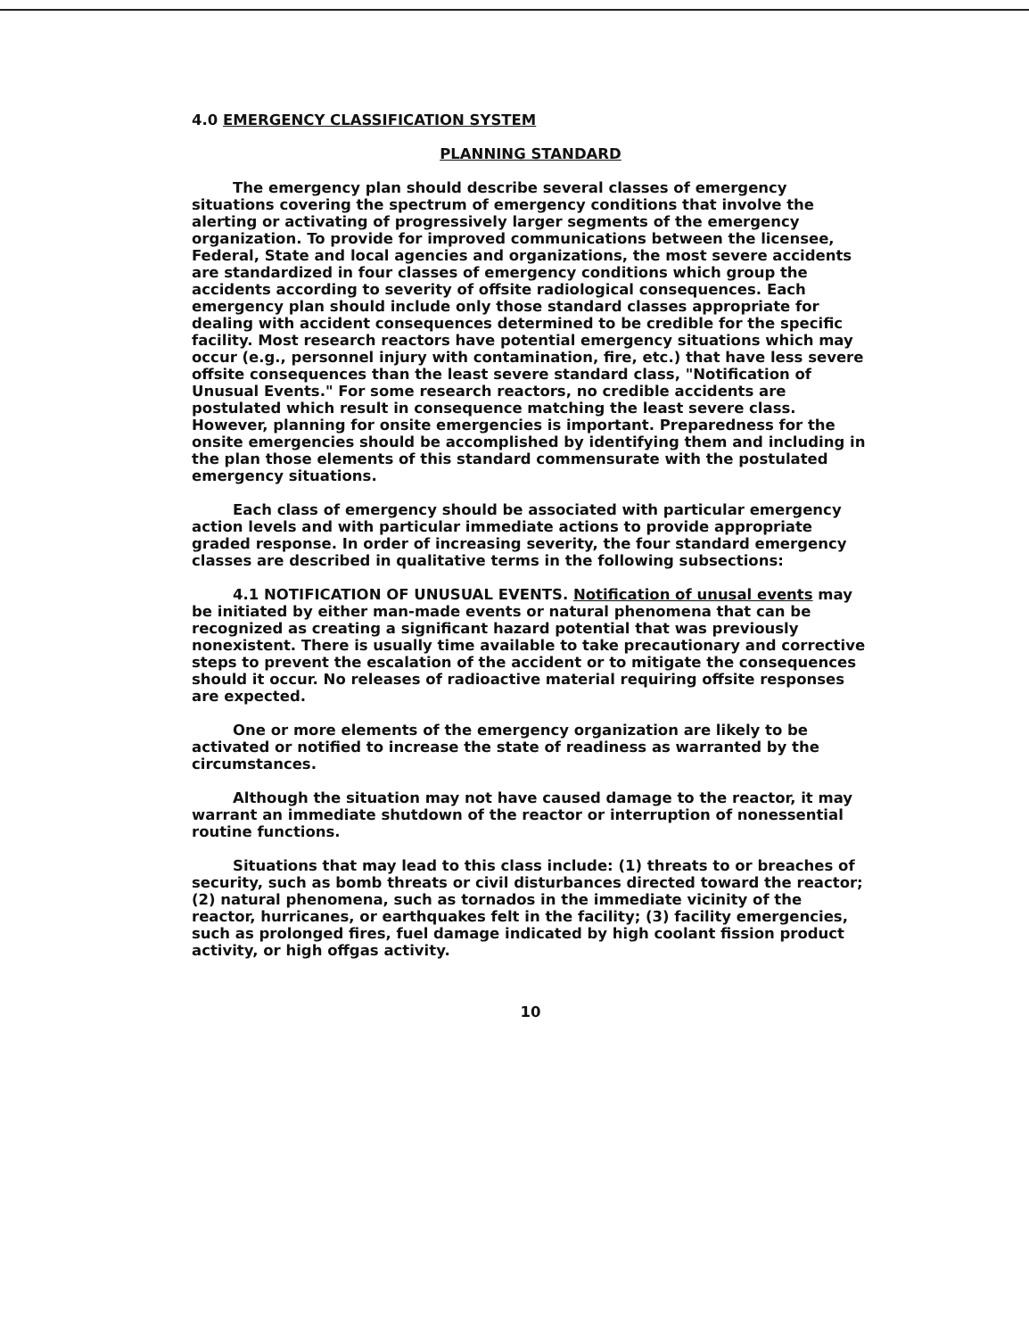4.0 EMERGENCY CLASSIFICATION SYSTEM
PLANNING STANDARD
The emergency plan should describe several classes of emergency situations covering the spectrum of emergency conditions that involve the alerting or activating of progressively larger segments of the emergency organization. To provide for improved communications between the licensee, Federal, State and local agencies and organizations, the most severe accidents are standardized in four classes of emergency conditions which group the accidents according to severity of offsite radiological consequences. Each emergency plan should include only those standard classes appropriate for dealing with accident consequences determined to be credible for the specific facility. Most research reactors have potential emergency situations which may occur (e.g., personnel injury with contamination, fire, etc.) that have less severe offsite consequences than the least severe standard class, "Notification of Unusual Events." For some research reactors, no credible accidents are postulated which result in consequence matching the least severe class. However, planning for onsite emergencies is important. Preparedness for the onsite emergencies should be accomplished by identifying them and including in the plan those elements of this standard commensurate with the postulated emergency situations.
Each class of emergency should be associated with particular emergency action levels and with particular immediate actions to provide appropriate graded response. In order of increasing severity, the four standard emergency classes are described in qualitative terms in the following subsections:
4.1 NOTIFICATION OF UNUSUAL EVENTS. Notification of unusal events may be initiated by either man-made events or natural phenomena that can be recognized as creating a significant hazard potential that was previously nonexistent. There is usually time available to take precautionary and corrective steps to prevent the escalation of the accident or to mitigate the consequences should it occur. No releases of radioactive material requiring offsite responses are expected.
One or more elements of the emergency organization are likely to be activated or notified to increase the state of readiness as warranted by the circumstances.
Although the situation may not have caused damage to the reactor, it may warrant an immediate shutdown of the reactor or interruption of nonessential routine functions.
Situations that may lead to this class include: (1) threats to or breaches of security, such as bomb threats or civil disturbances directed toward the reactor; (2) natural phenomena, such as tornados in the immediate vicinity of the reactor, hurricanes, or earthquakes felt in the facility; (3) facility emergencies, such as prolonged fires, fuel damage indicated by high coolant fission product activity, or high offgas activity.
10